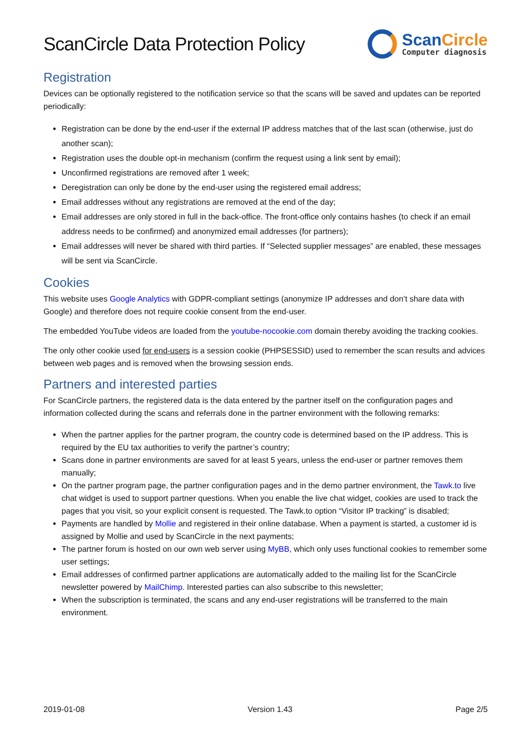ScanCircle Data Protection Policy
ScanCircle
Computer diagnosis
Registration
Devices can be optionally registered to the notification service so that the scans will be saved and updates can be reported periodically:
Registration can be done by the end-user if the external IP address matches that of the last scan (otherwise, just do another scan);
Registration uses the double opt-in mechanism (confirm the request using a link sent by email);
Unconfirmed registrations are removed after 1 week;
Deregistration can only be done by the end-user using the registered email address;
Email addresses without any registrations are removed at the end of the day;
Email addresses are only stored in full in the back-office. The front-office only contains hashes (to check if an email address needs to be confirmed) and anonymized email addresses (for partners);
Email addresses will never be shared with third parties. If “Selected supplier messages” are enabled, these messages will be sent via ScanCircle.
Cookies
This website uses Google Analytics with GDPR-compliant settings (anonymize IP addresses and don’t share data with Google) and therefore does not require cookie consent from the end-user.
The embedded YouTube videos are loaded from the youtube-nocookie.com domain thereby avoiding the tracking cookies.
The only other cookie used for end-users is a session cookie (PHPSESSID) used to remember the scan results and advices between web pages and is removed when the browsing session ends.
Partners and interested parties
For ScanCircle partners, the registered data is the data entered by the partner itself on the configuration pages and information collected during the scans and referrals done in the partner environment with the following remarks:
When the partner applies for the partner program, the country code is determined based on the IP address. This is required by the EU tax authorities to verify the partner’s country;
Scans done in partner environments are saved for at least 5 years, unless the end-user or partner removes them manually;
On the partner program page, the partner configuration pages and in the demo partner environment, the Tawk.to live chat widget is used to support partner questions. When you enable the live chat widget, cookies are used to track the pages that you visit, so your explicit consent is requested. The Tawk.to option “Visitor IP tracking” is disabled;
Payments are handled by Mollie and registered in their online database. When a payment is started, a customer id is assigned by Mollie and used by ScanCircle in the next payments;
The partner forum is hosted on our own web server using MyBB, which only uses functional cookies to remember some user settings;
Email addresses of confirmed partner applications are automatically added to the mailing list for the ScanCircle newsletter powered by MailChimp. Interested parties can also subscribe to this newsletter;
When the subscription is terminated, the scans and any end-user registrations will be transferred to the main environment.
2019-01-08 Version 1.43 Page 2/5